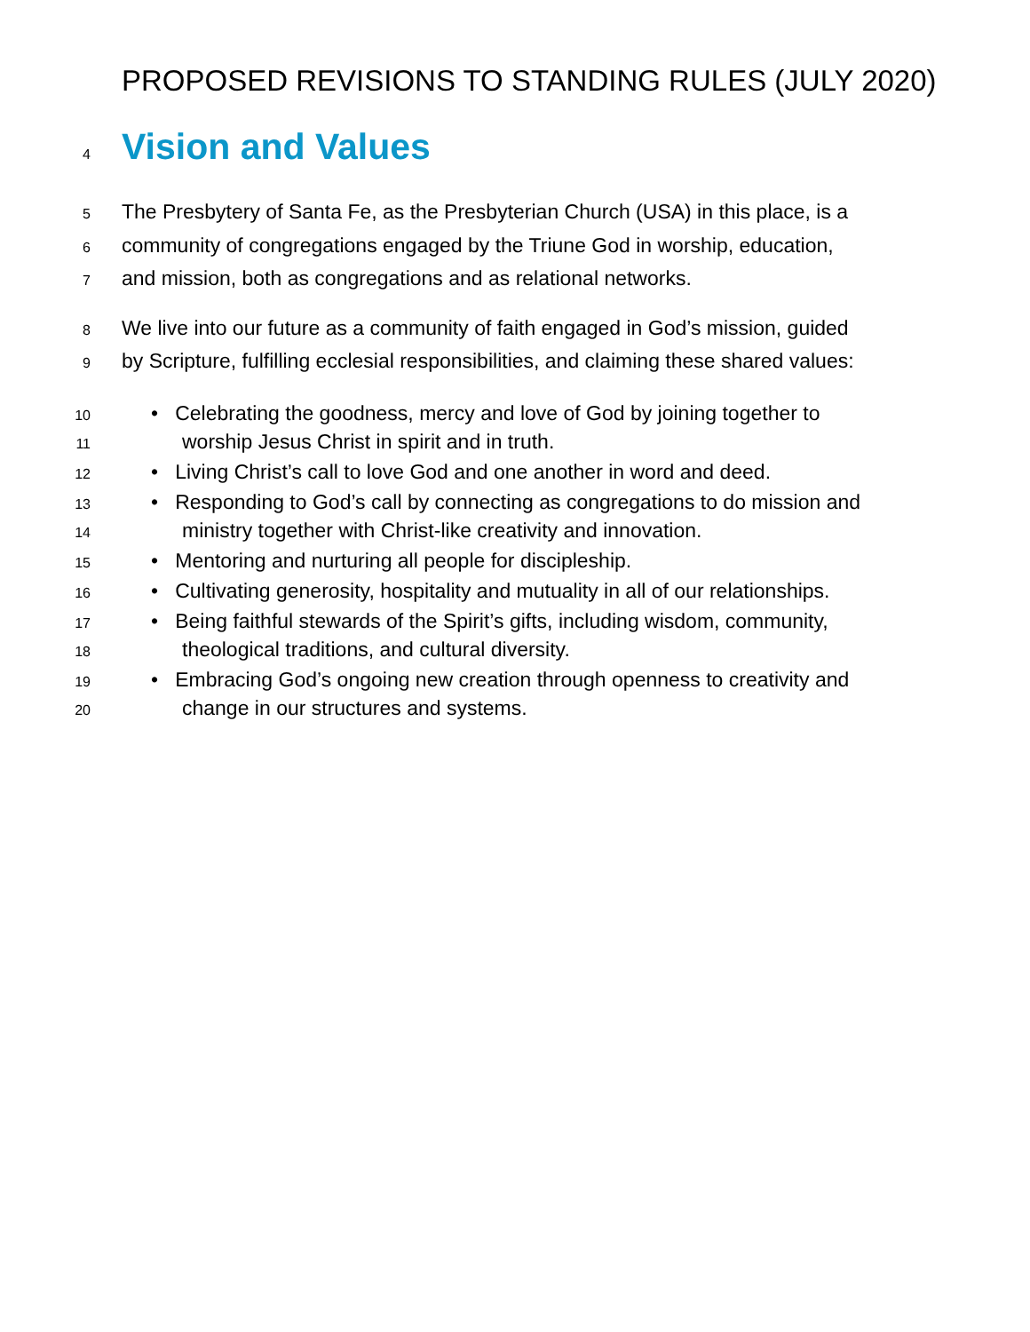PROPOSED REVISIONS TO STANDING RULES (JULY 2020)
4
Vision and Values
5 The Presbytery of Santa Fe, as the Presbyterian Church (USA) in this place, is a
6 community of congregations engaged by the Triune God in worship, education,
7 and mission, both as congregations and as relational networks.
8 We live into our future as a community of faith engaged in God’s mission, guided
9 by Scripture, fulfilling ecclesial responsibilities, and claiming these shared values:
10 • Celebrating the goodness, mercy and love of God by joining together to
11 worship Jesus Christ in spirit and in truth.
12 • Living Christ’s call to love God and one another in word and deed.
13 • Responding to God’s call by connecting as congregations to do mission and
14 ministry together with Christ-like creativity and innovation.
15 • Mentoring and nurturing all people for discipleship.
16 • Cultivating generosity, hospitality and mutuality in all of our relationships.
17 • Being faithful stewards of the Spirit’s gifts, including wisdom, community,
18 theological traditions, and cultural diversity.
19 • Embracing God’s ongoing new creation through openness to creativity and
20 change in our structures and systems.